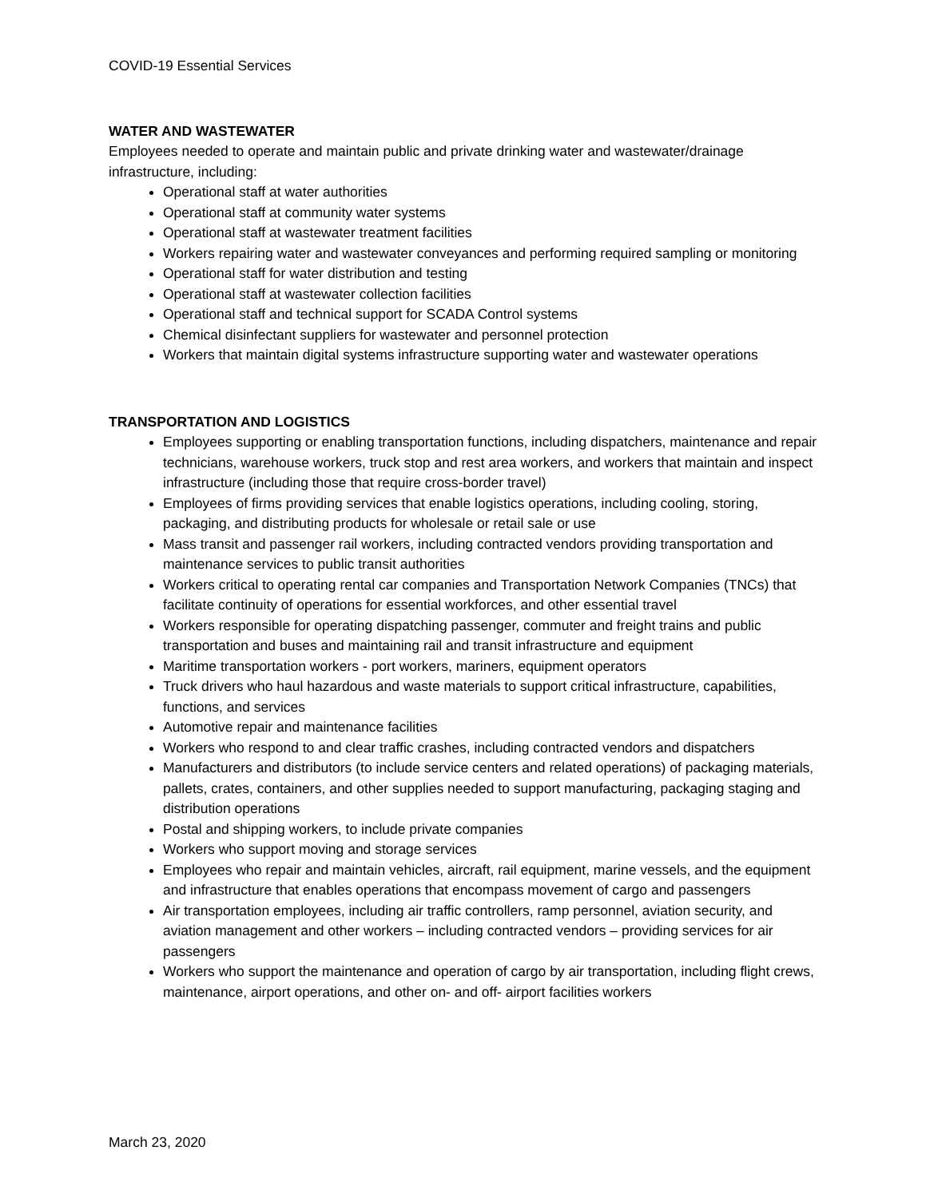COVID-19 Essential Services
WATER AND WASTEWATER
Employees needed to operate and maintain public and private drinking water and wastewater/drainage infrastructure, including:
Operational staff at water authorities
Operational staff at community water systems
Operational staff at wastewater treatment facilities
Workers repairing water and wastewater conveyances and performing required sampling or monitoring
Operational staff for water distribution and testing
Operational staff at wastewater collection facilities
Operational staff and technical support for SCADA Control systems
Chemical disinfectant suppliers for wastewater and personnel protection
Workers that maintain digital systems infrastructure supporting water and wastewater operations
TRANSPORTATION AND LOGISTICS
Employees supporting or enabling transportation functions, including dispatchers, maintenance and repair technicians, warehouse workers, truck stop and rest area workers, and workers that maintain and inspect infrastructure (including those that require cross-border travel)
Employees of firms providing services that enable logistics operations, including cooling, storing, packaging, and distributing products for wholesale or retail sale or use
Mass transit and passenger rail workers, including contracted vendors providing transportation and maintenance services to public transit authorities
Workers critical to operating rental car companies and Transportation Network Companies (TNCs) that facilitate continuity of operations for essential workforces, and other essential travel
Workers responsible for operating dispatching passenger, commuter and freight trains and public transportation and buses and maintaining rail and transit infrastructure and equipment
Maritime transportation workers - port workers, mariners, equipment operators
Truck drivers who haul hazardous and waste materials to support critical infrastructure, capabilities, functions, and services
Automotive repair and maintenance facilities
Workers who respond to and clear traffic crashes, including contracted vendors and dispatchers
Manufacturers and distributors (to include service centers and related operations) of packaging materials, pallets, crates, containers, and other supplies needed to support manufacturing, packaging staging and distribution operations
Postal and shipping workers, to include private companies
Workers who support moving and storage services
Employees who repair and maintain vehicles, aircraft, rail equipment, marine vessels, and the equipment and infrastructure that enables operations that encompass movement of cargo and passengers
Air transportation employees, including air traffic controllers, ramp personnel, aviation security, and aviation management and other workers – including contracted vendors – providing services for air passengers
Workers who support the maintenance and operation of cargo by air transportation, including flight crews, maintenance, airport operations, and other on- and off- airport facilities workers
March 23, 2020